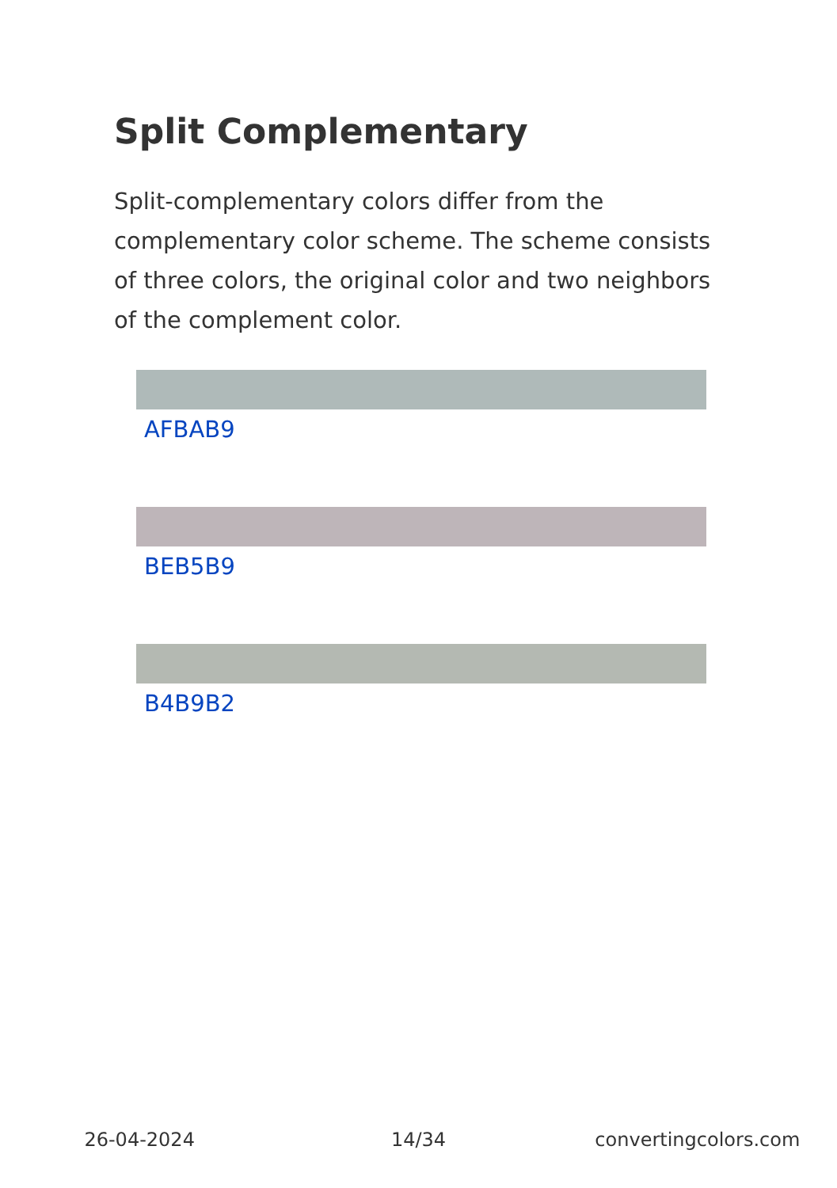Split Complementary
Split-complementary colors differ from the complementary color scheme. The scheme consists of three colors, the original color and two neighbors of the complement color.
AFBAB9
BEB5B9
B4B9B2
26-04-2024 14/34 convertingcolors.com